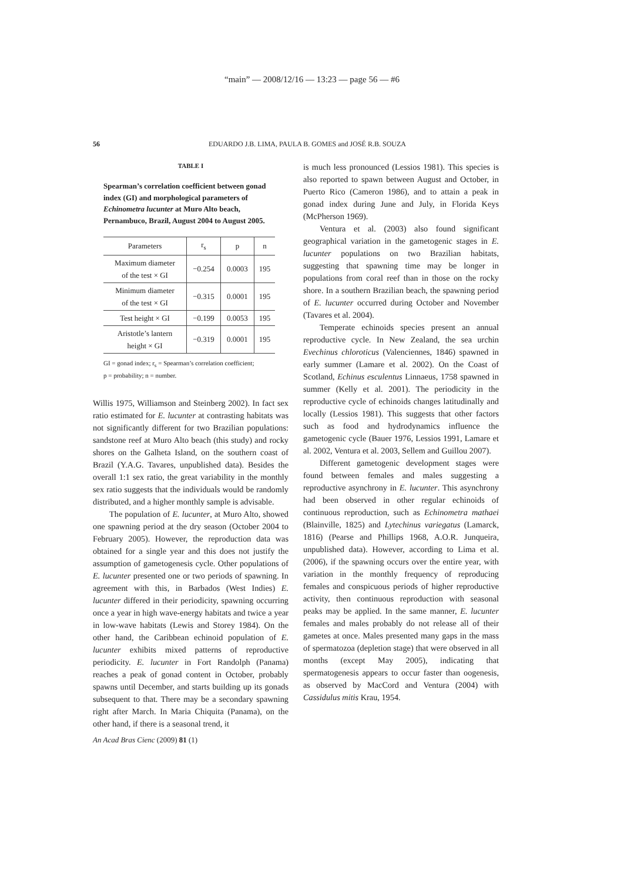“main” — 2008/12/16 — 13:23 — page 56 — #6
56
EDUARDO J.B. LIMA, PAULA B. GOMES and JOSÉ R.B. SOUZA
TABLE I
Spearman’s correlation coefficient between gonad index (GI) and morphological parameters of Echinometra lucunter at Muro Alto beach, Pernambuco, Brazil, August 2004 to August 2005.
| Parameters | r<sub>s</sub> | p | n |
| --- | --- | --- | --- |
| Maximum diameter of the test × GI | −0.254 | 0.0003 | 195 |
| Minimum diameter of the test × GI | −0.315 | 0.0001 | 195 |
| Test height × GI | −0.199 | 0.0053 | 195 |
| Aristotle’s lantern height × GI | −0.319 | 0.0001 | 195 |
GI = gonad index; r<sub>s</sub> = Spearman’s correlation coefficient;
p = probability; n = number.
Willis 1975, Williamson and Steinberg 2002). In fact sex ratio estimated for E. lucunter at contrasting habitats was not significantly different for two Brazilian populations: sandstone reef at Muro Alto beach (this study) and rocky shores on the Galheta Island, on the southern coast of Brazil (Y.A.G. Tavares, unpublished data). Besides the overall 1:1 sex ratio, the great variability in the monthly sex ratio suggests that the individuals would be randomly distributed, and a higher monthly sample is advisable.
The population of E. lucunter, at Muro Alto, showed one spawning period at the dry season (October 2004 to February 2005). However, the reproduction data was obtained for a single year and this does not justify the assumption of gametogenesis cycle. Other populations of E. lucunter presented one or two periods of spawning. In agreement with this, in Barbados (West Indies) E. lucunter differed in their periodicity, spawning occurring once a year in high wave-energy habitats and twice a year in low-wave habitats (Lewis and Storey 1984). On the other hand, the Caribbean echinoid population of E. lucunter exhibits mixed patterns of reproductive periodicity. E. lucunter in Fort Randolph (Panama) reaches a peak of gonad content in October, probably spawns until December, and starts building up its gonads subsequent to that. There may be a secondary spawning right after March. In Maria Chiquita (Panama), on the other hand, if there is a seasonal trend, it
is much less pronounced (Lessios 1981). This species is also reported to spawn between August and October, in Puerto Rico (Cameron 1986), and to attain a peak in gonad index during June and July, in Florida Keys (McPherson 1969).
Ventura et al. (2003) also found significant geographical variation in the gametogenic stages in E. lucunter populations on two Brazilian habitats, suggesting that spawning time may be longer in populations from coral reef than in those on the rocky shore. In a southern Brazilian beach, the spawning period of E. lucunter occurred during October and November (Tavares et al. 2004).
Temperate echinoids species present an annual reproductive cycle. In New Zealand, the sea urchin Evechinus chloroticus (Valenciennes, 1846) spawned in early summer (Lamare et al. 2002). On the Coast of Scotland, Echinus esculentus Linnaeus, 1758 spawned in summer (Kelly et al. 2001). The periodicity in the reproductive cycle of echinoids changes latitudinally and locally (Lessios 1981). This suggests that other factors such as food and hydrodynamics influence the gametogenic cycle (Bauer 1976, Lessios 1991, Lamare et al. 2002, Ventura et al. 2003, Sellem and Guillou 2007).
Different gametogenic development stages were found between females and males suggesting a reproductive asynchrony in E. lucunter. This asynchrony had been observed in other regular echinoids of continuous reproduction, such as Echinometra mathaei (Blainville, 1825) and Lytechinus variegatus (Lamarck, 1816) (Pearse and Phillips 1968, A.O.R. Junqueira, unpublished data). However, according to Lima et al. (2006), if the spawning occurs over the entire year, with variation in the monthly frequency of reproducing females and conspicuous periods of higher reproductive activity, then continuous reproduction with seasonal peaks may be applied. In the same manner, E. lucunter females and males probably do not release all of their gametes at once. Males presented many gaps in the mass of spermatozoa (depletion stage) that were observed in all months (except May 2005), indicating that spermatogenesis appears to occur faster than oogenesis, as observed by MacCord and Ventura (2004) with Cassidulus mitis Krau, 1954.
An Acad Bras Cienc (2009) 81 (1)